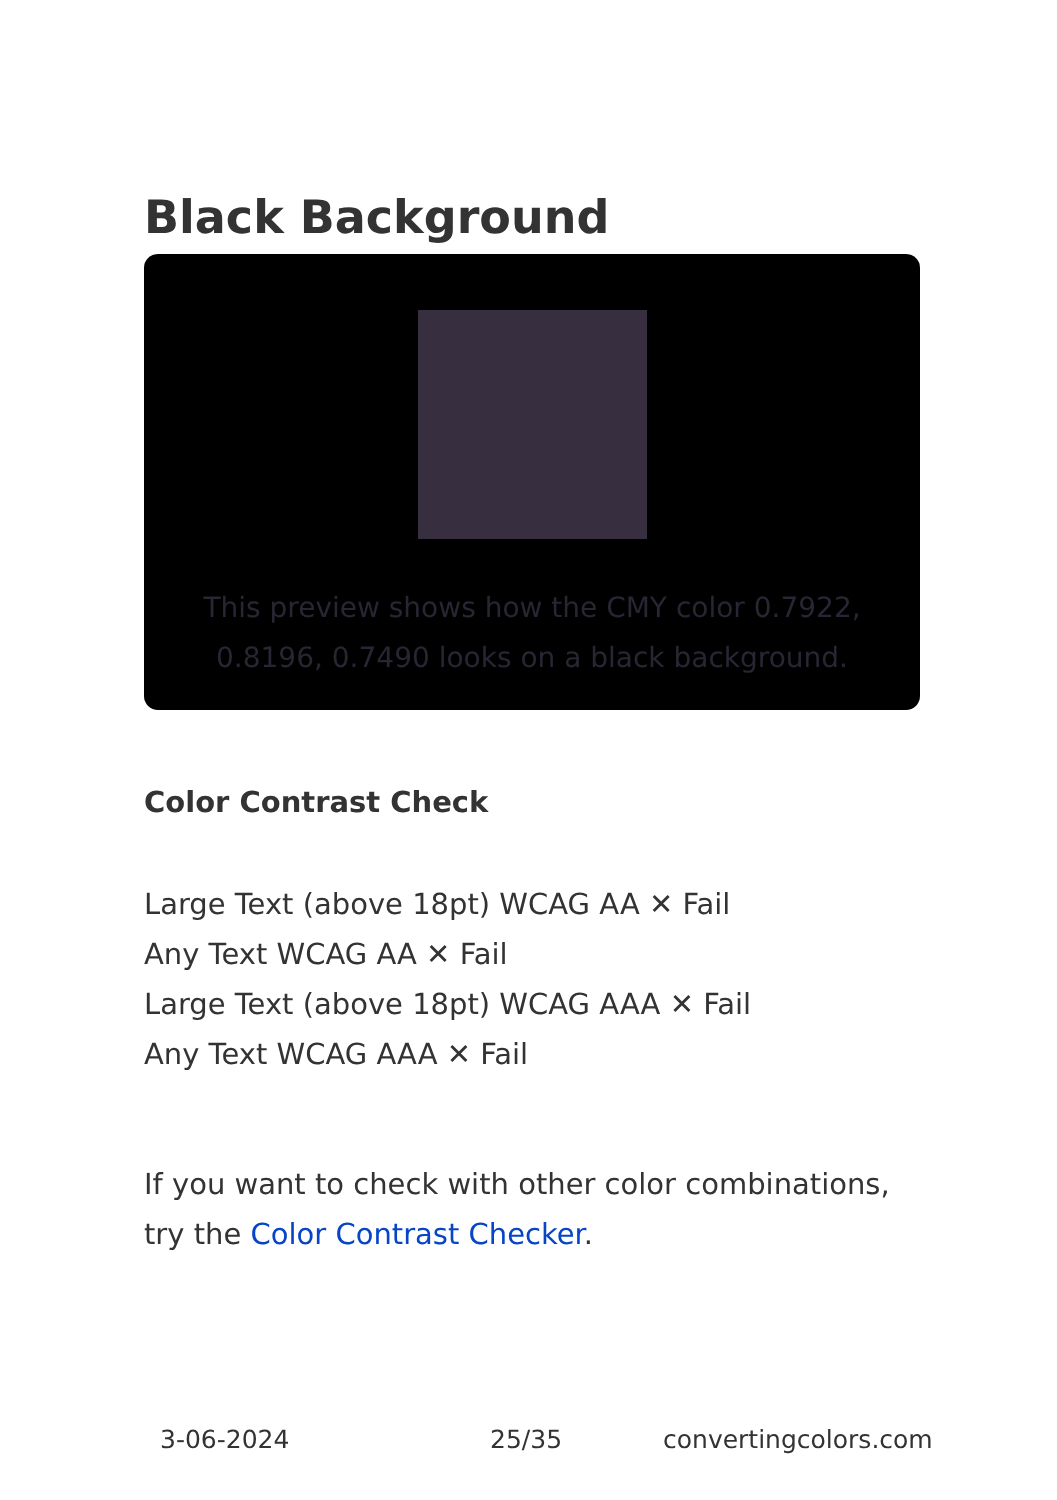Black Background
This preview shows how the CMY color 0.7922, 0.8196, 0.7490 looks on a black background.
Color Contrast Check
Large Text (above 18pt) WCAG AA ✕ Fail
Any Text WCAG AA ✕ Fail
Large Text (above 18pt) WCAG AAA ✕ Fail
Any Text WCAG AAA ✕ Fail
If you want to check with other color combinations, try the Color Contrast Checker.
3-06-2024 25/35 convertingcolors.com